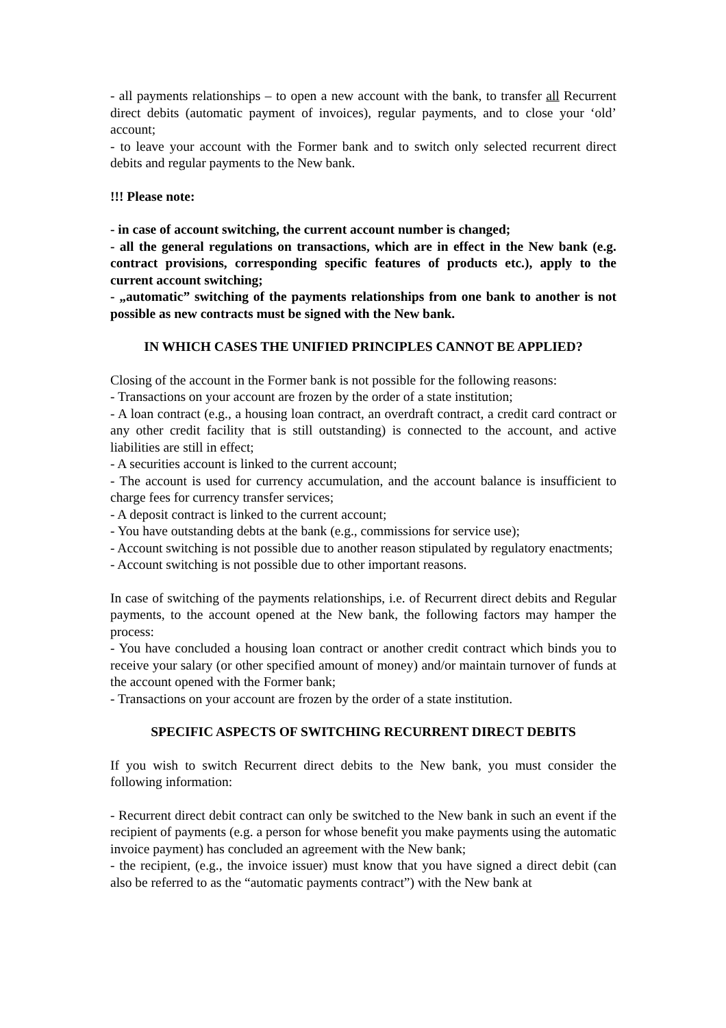- all payments relationships – to open a new account with the bank, to transfer all Recurrent direct debits (automatic payment of invoices), regular payments, and to close your ‘old’ account;
- to leave your account with the Former bank and to switch only selected recurrent direct debits and regular payments to the New bank.
!!! Please note:
- in case of account switching, the current account number is changed;
- all the general regulations on transactions, which are in effect in the New bank (e.g. contract provisions, corresponding specific features of products etc.), apply to the current account switching;
- „automatic” switching of the payments relationships from one bank to another is not possible as new contracts must be signed with the New bank.
IN WHICH CASES THE UNIFIED PRINCIPLES CANNOT BE APPLIED?
Closing of the account in the Former bank is not possible for the following reasons:
- Transactions on your account are frozen by the order of a state institution;
- A loan contract (e.g., a housing loan contract, an overdraft contract, a credit card contract or any other credit facility that is still outstanding) is connected to the account, and active liabilities are still in effect;
- A securities account is linked to the current account;
- The account is used for currency accumulation, and the account balance is insufficient to charge fees for currency transfer services;
- A deposit contract is linked to the current account;
- You have outstanding debts at the bank (e.g., commissions for service use);
- Account switching is not possible due to another reason stipulated by regulatory enactments;
- Account switching is not possible due to other important reasons.
In case of switching of the payments relationships, i.e. of Recurrent direct debits and Regular payments, to the account opened at the New bank, the following factors may hamper the process:
- You have concluded a housing loan contract or another credit contract which binds you to receive your salary (or other specified amount of money) and/or maintain turnover of funds at the account opened with the Former bank;
- Transactions on your account are frozen by the order of a state institution.
SPECIFIC ASPECTS OF SWITCHING RECURRENT DIRECT DEBITS
If you wish to switch Recurrent direct debits to the New bank, you must consider the following information:
- Recurrent direct debit contract can only be switched to the New bank in such an event if the recipient of payments (e.g. a person for whose benefit you make payments using the automatic invoice payment) has concluded an agreement with the New bank;
- the recipient, (e.g., the invoice issuer) must know that you have signed a direct debit (can also be referred to as the “automatic payments contract”) with the New bank at